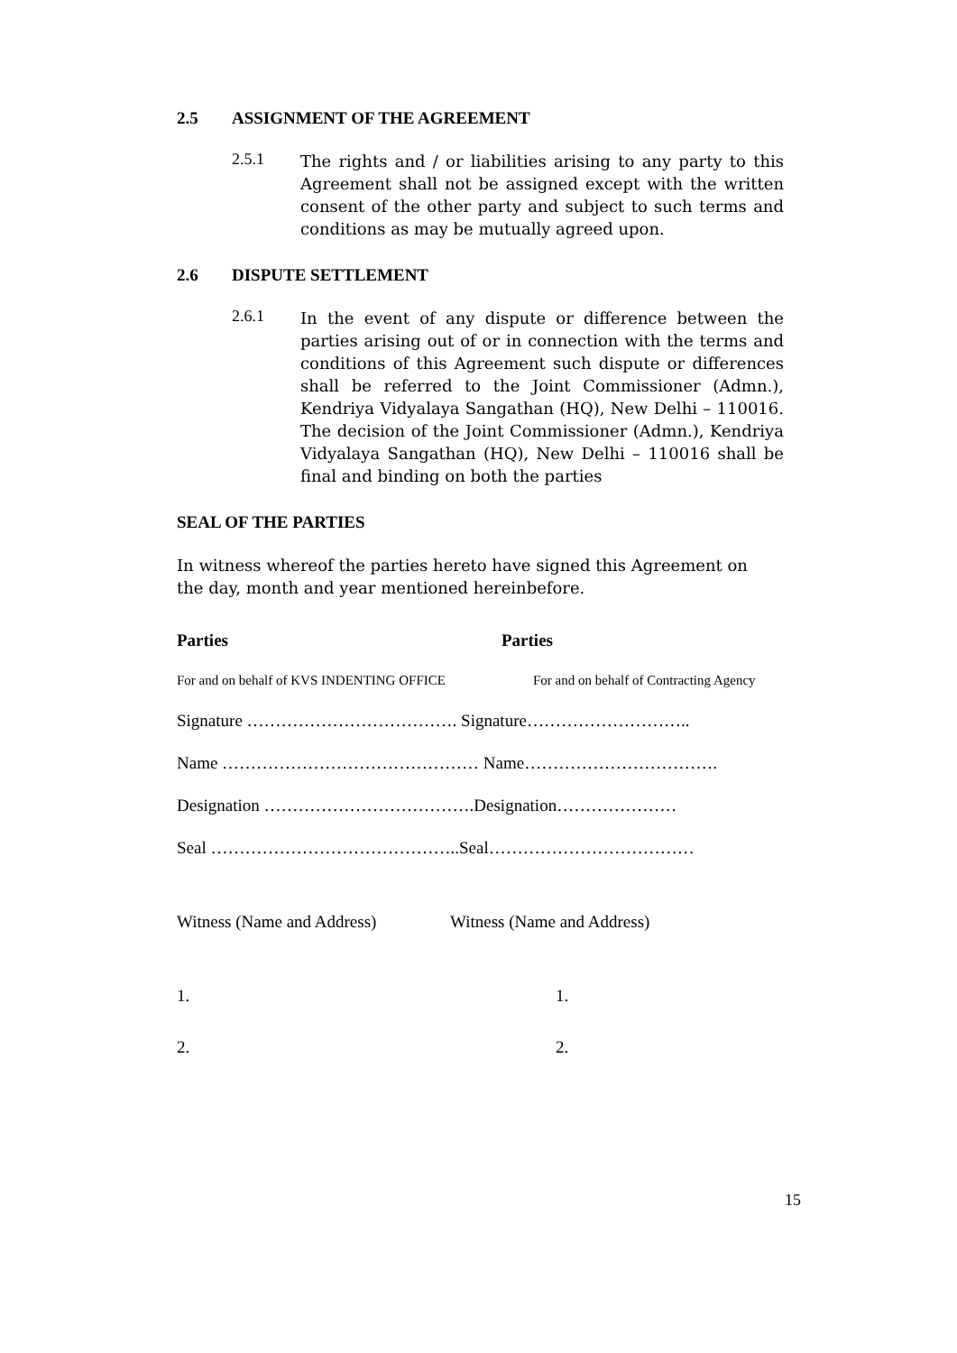2.5 ASSIGNMENT OF THE AGREEMENT
2.5.1
The rights and / or liabilities arising to any party to this Agreement shall not be assigned except with the written consent of the other party and subject to such terms and conditions as may be mutually agreed upon.
2.6 DISPUTE SETTLEMENT
2.6.1
In the event of any dispute or difference between the parties arising out of or in connection with the terms and conditions of this Agreement such dispute or differences shall be referred to the Joint Commissioner (Admn.), Kendriya Vidyalaya Sangathan (HQ), New Delhi – 110016. The decision of the Joint Commissioner (Admn.), Kendriya Vidyalaya Sangathan (HQ), New Delhi – 110016 shall be final and binding on both the parties
SEAL OF THE PARTIES
In witness whereof the parties hereto have signed this Agreement on the day, month and year mentioned hereinbefore.
Parties Parties
For and on behalf of KVS INDENTING OFFICE For and on behalf of Contracting Agency
Signature ………………………………. Signature………………………..
Name ……………………………………… Name…………………………….
Designation ……………………………….Designation…………………
Seal ……………………………………..Seal………………………………
Witness (Name and Address) Witness (Name and Address)
1. 1.
2. 2.
15